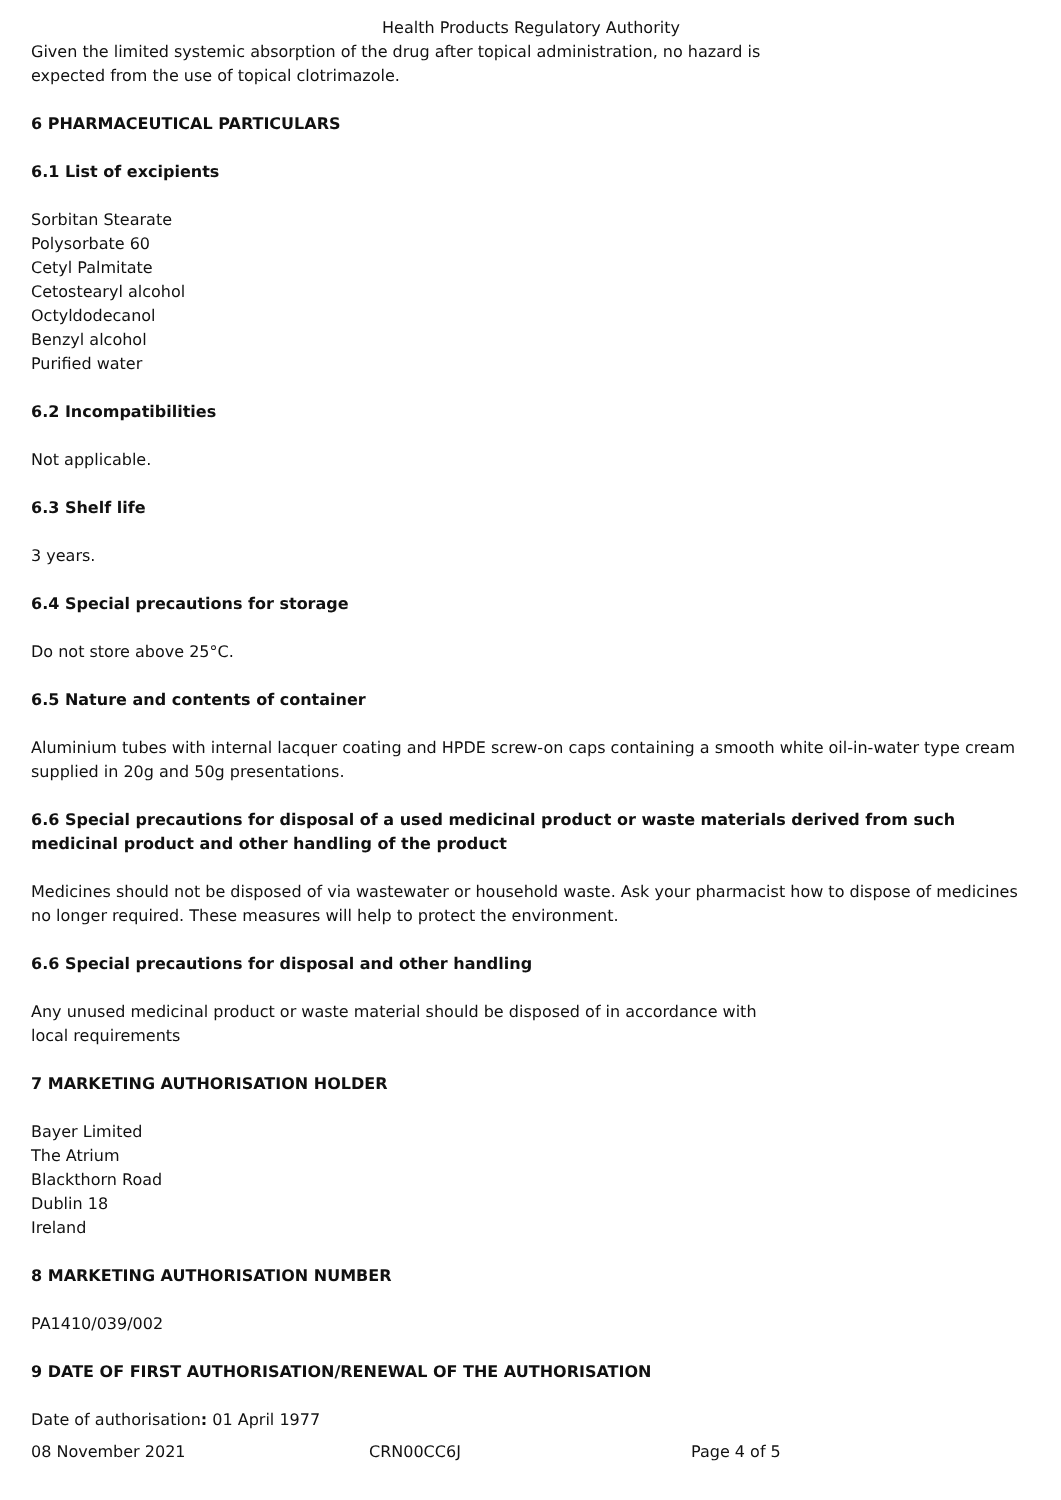Health Products Regulatory Authority
Given the limited systemic absorption of the drug after topical administration, no hazard is
expected from the use of topical clotrimazole.
6 PHARMACEUTICAL PARTICULARS
6.1 List of excipients
Sorbitan Stearate
Polysorbate 60
Cetyl Palmitate
Cetostearyl alcohol
Octyldodecanol
Benzyl alcohol
Purified water
6.2 Incompatibilities
Not applicable.
6.3 Shelf life
3 years.
6.4 Special precautions for storage
Do not store above 25°C.
6.5 Nature and contents of container
Aluminium tubes with internal lacquer coating and HPDE screw-on caps containing a smooth white oil-in-water type cream supplied in 20g and 50g presentations.
6.6 Special precautions for disposal of a used medicinal product or waste materials derived from such medicinal product and other handling of the product
Medicines should not be disposed of via wastewater or household waste. Ask your pharmacist how to dispose of medicines no longer required. These measures will help to protect the environment.
6.6 Special precautions for disposal and other handling
Any unused medicinal product or waste material should be disposed of in accordance with
local requirements
7 MARKETING AUTHORISATION HOLDER
Bayer Limited
The Atrium
Blackthorn Road
Dublin 18
Ireland
8 MARKETING AUTHORISATION NUMBER
PA1410/039/002
9 DATE OF FIRST AUTHORISATION/RENEWAL OF THE AUTHORISATION
Date of authorisation: 01 April 1977
08 November 2021 CRN00CC6J Page 4 of 5